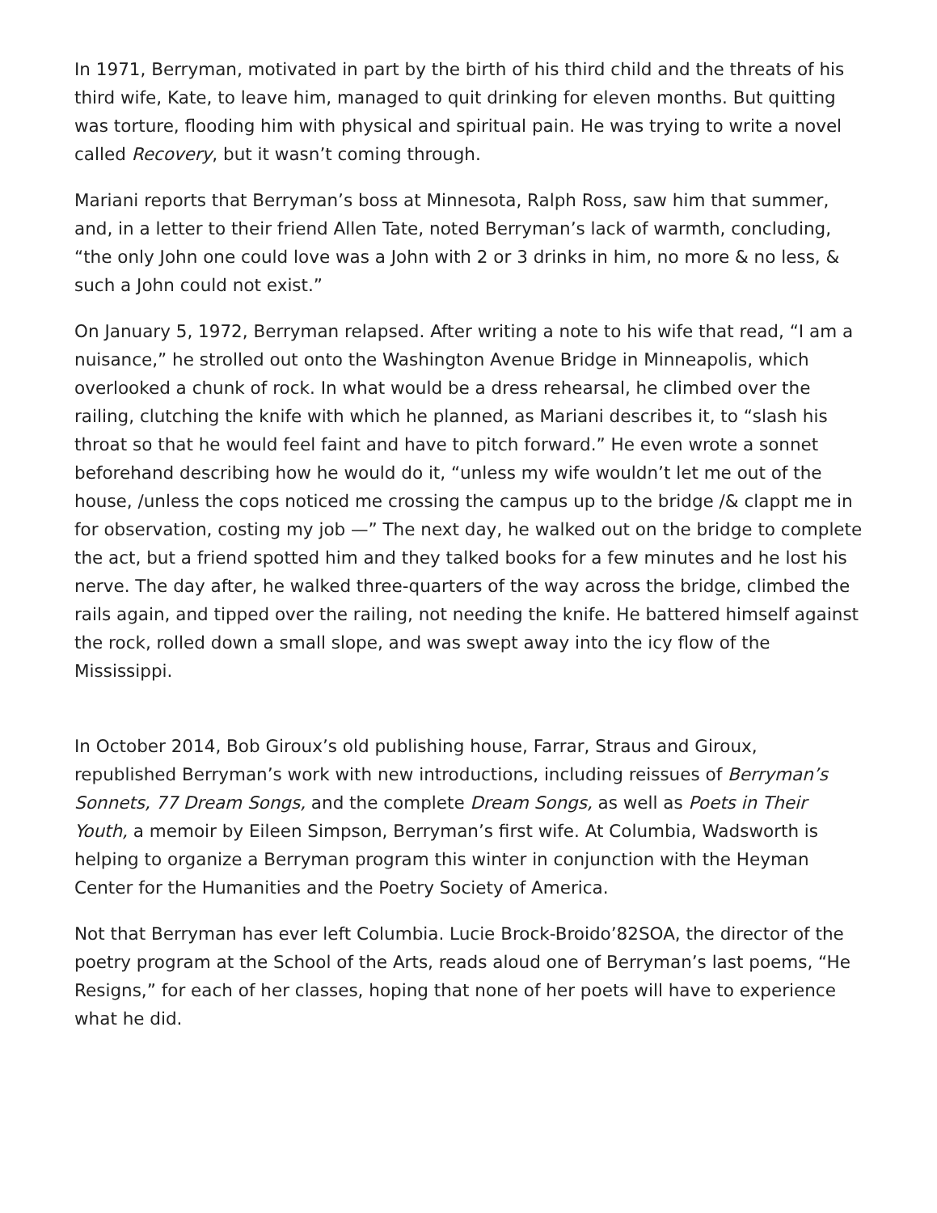In 1971, Berryman, motivated in part by the birth of his third child and the threats of his third wife, Kate, to leave him, managed to quit drinking for eleven months. But quitting was torture, flooding him with physical and spiritual pain. He was trying to write a novel called Recovery, but it wasn’t coming through.
Mariani reports that Berryman’s boss at Minnesota, Ralph Ross, saw him that summer, and, in a letter to their friend Allen Tate, noted Berryman’s lack of warmth, concluding, “the only John one could love was a John with 2 or 3 drinks in him, no more & no less, & such a John could not exist.”
On January 5, 1972, Berryman relapsed. After writing a note to his wife that read, “I am a nuisance,” he strolled out onto the Washington Avenue Bridge in Minneapolis, which overlooked a chunk of rock. In what would be a dress rehearsal, he climbed over the railing, clutching the knife with which he planned, as Mariani describes it, to “slash his throat so that he would feel faint and have to pitch forward.” He even wrote a sonnet beforehand describing how he would do it, “unless my wife wouldn’t let me out of the house, /unless the cops noticed me crossing the campus up to the bridge /& clappt me in for observation, costing my job —” The next day, he walked out on the bridge to complete the act, but a friend spotted him and they talked books for a few minutes and he lost his nerve. The day after, he walked three-quarters of the way across the bridge, climbed the rails again, and tipped over the railing, not needing the knife. He battered himself against the rock, rolled down a small slope, and was swept away into the icy flow of the Mississippi.
In October 2014, Bob Giroux’s old publishing house, Farrar, Straus and Giroux, republished Berryman’s work with new introductions, including reissues of Berryman’s Sonnets, 77 Dream Songs, and the complete Dream Songs, as well as Poets in Their Youth, a memoir by Eileen Simpson, Berryman’s first wife. At Columbia, Wadsworth is helping to organize a Berryman program this winter in conjunction with the Heyman Center for the Humanities and the Poetry Society of America.
Not that Berryman has ever left Columbia. Lucie Brock-Broido’82SOA, the director of the poetry program at the School of the Arts, reads aloud one of Berryman’s last poems, “He Resigns,” for each of her classes, hoping that none of her poets will have to experience what he did.